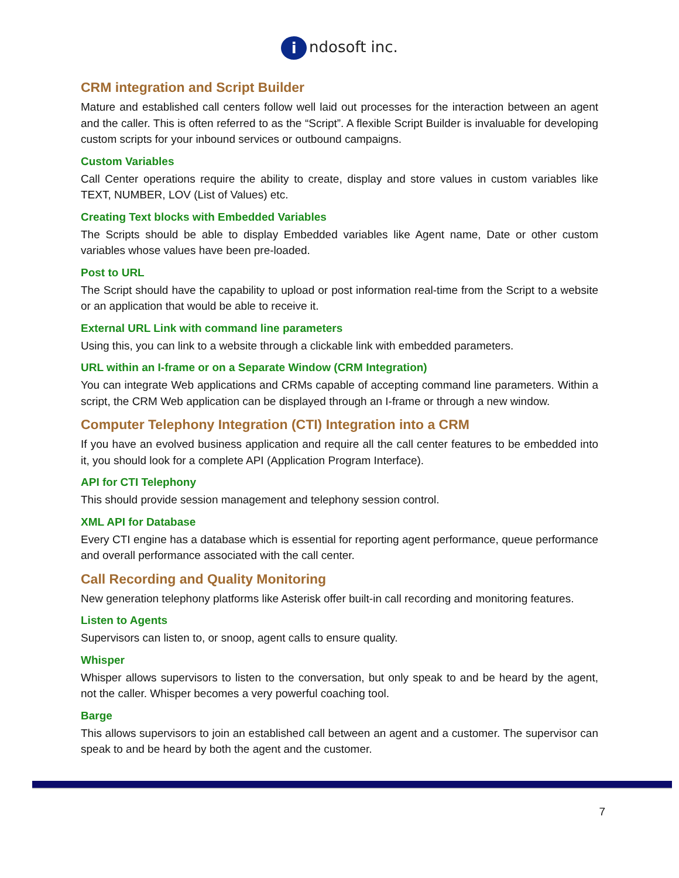i ndosoft inc.
CRM integration and Script Builder
Mature and established call centers follow well laid out processes for the interaction between an agent and the caller. This is often referred to as the “Script”. A flexible Script Builder is invaluable for developing custom scripts for your inbound services or outbound campaigns.
Custom Variables
Call Center operations require the ability to create, display and store values in custom variables like TEXT, NUMBER, LOV (List of Values) etc.
Creating Text blocks with Embedded Variables
The Scripts should be able to display Embedded variables like Agent name, Date or other custom variables whose values have been pre-loaded.
Post to URL
The Script should have the capability to upload or post information real-time from the Script to a website or an application that would be able to receive it.
External URL Link with command line parameters
Using this, you can link to a website through a clickable link with embedded parameters.
URL within an I-frame or on a Separate Window (CRM Integration)
You can integrate Web applications and CRMs capable of accepting command line parameters. Within a script, the CRM Web application can be displayed through an I-frame or through a new window.
Computer Telephony Integration (CTI) Integration into a CRM
If you have an evolved business application and require all the call center features to be embedded into it, you should look for a complete API (Application Program Interface).
API for CTI Telephony
This should provide session management and telephony session control.
XML API for Database
Every CTI engine has a database which is essential for reporting agent performance, queue performance and overall performance associated with the call center.
Call Recording and Quality Monitoring
New generation telephony platforms like Asterisk offer built-in call recording and monitoring features.
Listen to Agents
Supervisors can listen to, or snoop, agent calls to ensure quality.
Whisper
Whisper allows supervisors to listen to the conversation, but only speak to and be heard by the agent, not the caller. Whisper becomes a very powerful coaching tool.
Barge
This allows supervisors to join an established call between an agent and a customer. The supervisor can speak to and be heard by both the agent and the customer.
7